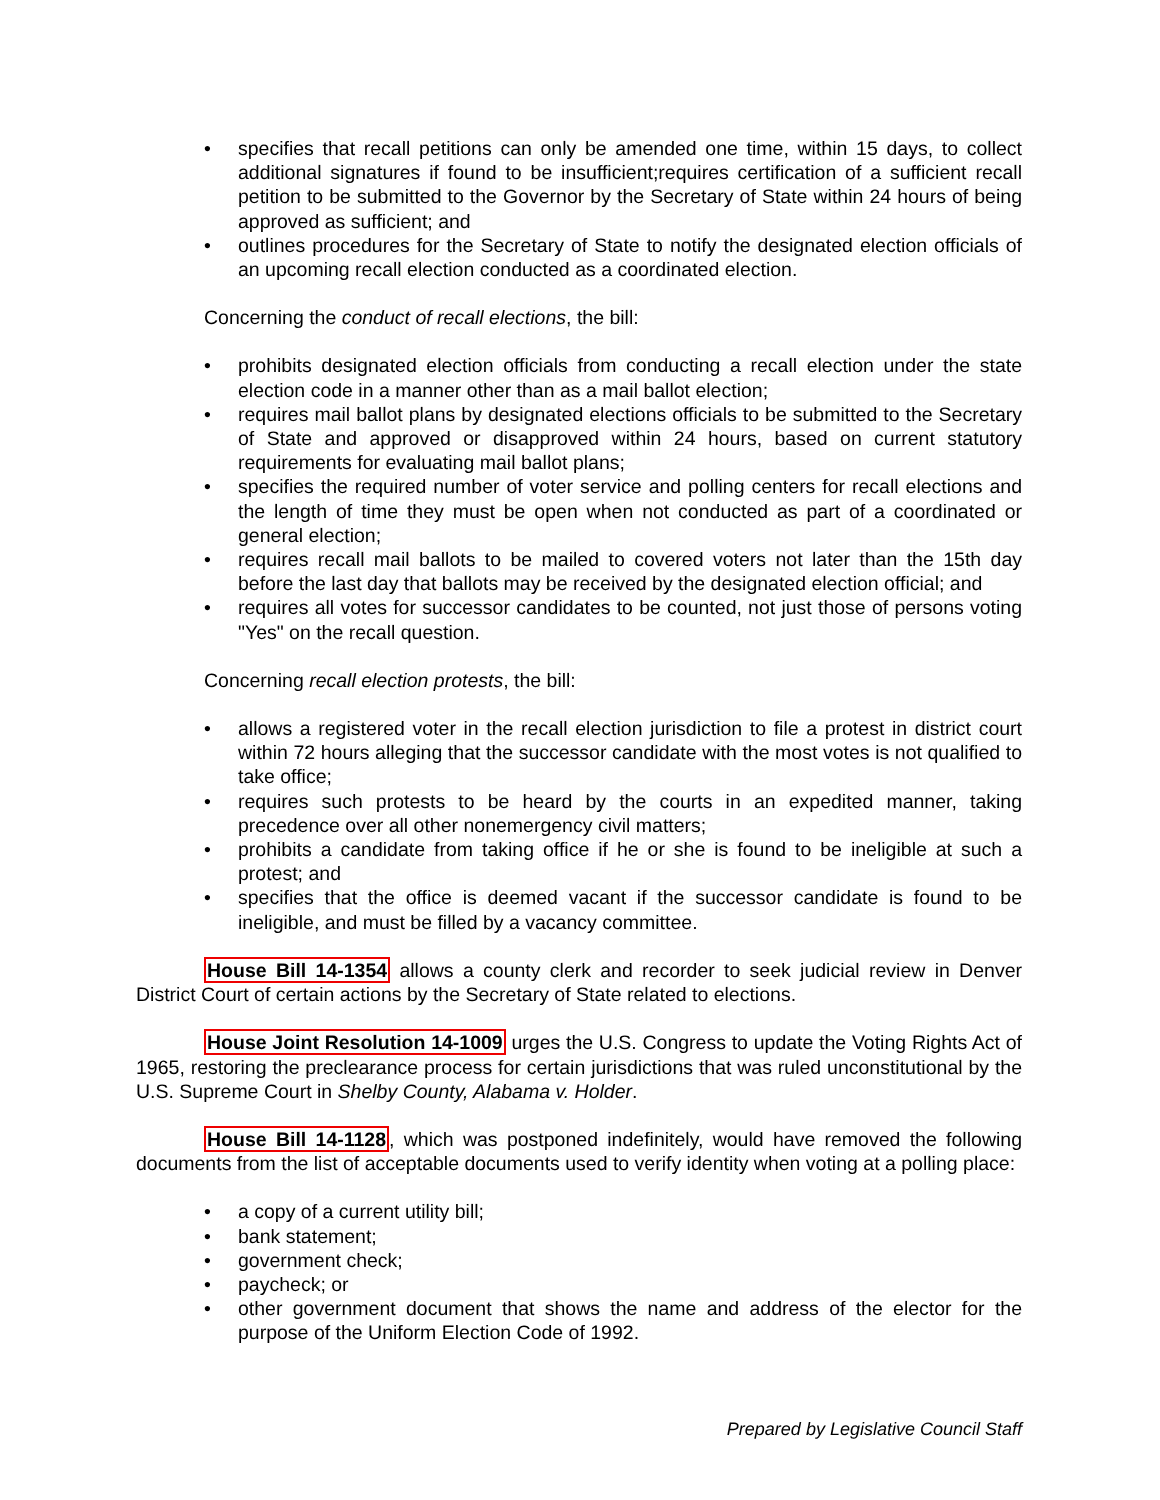• specifies that recall petitions can only be amended one time, within 15 days, to collect additional signatures if found to be insufficient;requires certification of a sufficient recall petition to be submitted to the Governor by the Secretary of State within 24 hours of being approved as sufficient; and
• outlines procedures for the Secretary of State to notify the designated election officials of an upcoming recall election conducted as a coordinated election.
Concerning the conduct of recall elections, the bill:
• prohibits designated election officials from conducting a recall election under the state election code in a manner other than as a mail ballot election;
• requires mail ballot plans by designated elections officials to be submitted to the Secretary of State and approved or disapproved within 24 hours, based on current statutory requirements for evaluating mail ballot plans;
• specifies the required number of voter service and polling centers for recall elections and the length of time they must be open when not conducted as part of a coordinated or general election;
• requires recall mail ballots to be mailed to covered voters not later than the 15th day before the last day that ballots may be received by the designated election official; and
• requires all votes for successor candidates to be counted, not just those of persons voting "Yes" on the recall question.
Concerning recall election protests, the bill:
• allows a registered voter in the recall election jurisdiction to file a protest in district court within 72 hours alleging that the successor candidate with the most votes is not qualified to take office;
• requires such protests to be heard by the courts in an expedited manner, taking precedence over all other nonemergency civil matters;
• prohibits a candidate from taking office if he or she is found to be ineligible at such a protest; and
• specifies that the office is deemed vacant if the successor candidate is found to be ineligible, and must be filled by a vacancy committee.
House Bill 14-1354 allows a county clerk and recorder to seek judicial review in Denver District Court of certain actions by the Secretary of State related to elections.
House Joint Resolution 14-1009 urges the U.S. Congress to update the Voting Rights Act of 1965, restoring the preclearance process for certain jurisdictions that was ruled unconstitutional by the U.S. Supreme Court in Shelby County, Alabama v. Holder.
House Bill 14-1128, which was postponed indefinitely, would have removed the following documents from the list of acceptable documents used to verify identity when voting at a polling place:
• a copy of a current utility bill;
• bank statement;
• government check;
• paycheck; or
• other government document that shows the name and address of the elector for the purpose of the Uniform Election Code of 1992.
Prepared by Legislative Council Staff